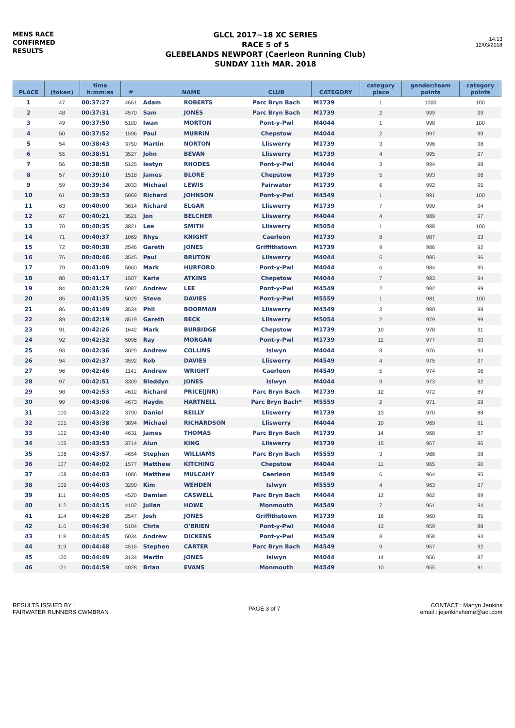MENS RACE
CONFIRMED
RESULTS
GLCL 2017~18 XC SERIES
RACE 5 of 5
GLEBELANDS NEWPORT (Caerleon Running Club)
SUNDAY 11th MAR. 2018
14:13
12/03/2018
| PLACE | (token) | time h:mm:ss | # | NAME | | CLUB | CATEGORY | category place | gender/team points | category points |
| --- | --- | --- | --- | --- | --- | --- | --- | --- | --- | --- |
| 1 | 47 | 00:37:27 | 4661 | Adam | ROBERTS | Parc Bryn Bach | M1739 | 1 | 1000 | 100 |
| 2 | 48 | 00:37:31 | 4570 | Sam | JONES | Parc Bryn Bach | M1739 | 2 | 999 | 99 |
| 3 | 49 | 00:37:50 | 5100 | Iwan | MORTON | Pont-y-Pwl | M4044 | 1 | 998 | 100 |
| 4 | 50 | 00:37:52 | 1596 | Paul | MURRIN | Chepstow | M4044 | 2 | 997 | 99 |
| 5 | 54 | 00:38:43 | 3750 | Martin | NORTON | Lliswerry | M1739 | 3 | 996 | 98 |
| 6 | 55 | 00:38:51 | 3527 | John | BEVAN | Lliswerry | M1739 | 4 | 995 | 97 |
| 7 | 56 | 00:38:58 | 5125 | Iestyn | RHODES | Pont-y-Pwl | M4044 | 3 | 994 | 98 |
| 8 | 57 | 00:39:10 | 1518 | James | BLORE | Chepstow | M1739 | 5 | 993 | 96 |
| 9 | 59 | 00:39:34 | 2033 | Michael | LEWIS | Fairwater | M1739 | 6 | 992 | 95 |
| 10 | 61 | 00:39:53 | 5069 | Richard | JOHNSON | Pont-y-Pwl | M4549 | 1 | 991 | 100 |
| 11 | 63 | 00:40:00 | 3614 | Richard | ELGAR | Lliswerry | M1739 | 7 | 990 | 94 |
| 12 | 67 | 00:40:21 | 3521 | Jon | BELCHER | Lliswerry | M4044 | 4 | 989 | 97 |
| 13 | 70 | 00:40:35 | 3821 | Lee | SMITH | Lliswerry | M5054 | 1 | 988 | 100 |
| 14 | 71 | 00:40:37 | 1069 | Rhys | KNIGHT | Caerleon | M1739 | 8 | 987 | 93 |
| 15 | 72 | 00:40:38 | 2546 | Gareth | JONES | Griffithstown | M1739 | 9 | 986 | 92 |
| 16 | 76 | 00:40:46 | 3545 | Paul | BRUTON | Lliswerry | M4044 | 5 | 985 | 96 |
| 17 | 79 | 00:41:09 | 5060 | Mark | HURFORD | Pont-y-Pwl | M4044 | 6 | 984 | 95 |
| 18 | 80 | 00:41:17 | 1507 | Karie | ATKINS | Chepstow | M4044 | 7 | 983 | 94 |
| 19 | 84 | 00:41:29 | 5087 | Andrew | LEE | Pont-y-Pwl | M4549 | 2 | 982 | 99 |
| 20 | 85 | 00:41:35 | 5029 | Steve | DAVIES | Pont-y-Pwl | M5559 | 1 | 981 | 100 |
| 21 | 86 | 00:41:49 | 3534 | Phil | BOORMAN | Lliswerry | M4549 | 3 | 980 | 98 |
| 22 | 89 | 00:42:19 | 3519 | Gareth | BECK | Lliswerry | M5054 | 2 | 979 | 99 |
| 23 | 91 | 00:42:26 | 1642 | Mark | BURBIDGE | Chepstow | M1739 | 10 | 978 | 91 |
| 24 | 92 | 00:42:32 | 5096 | Ray | MORGAN | Pont-y-Pwl | M1739 | 11 | 977 | 90 |
| 25 | 93 | 00:42:36 | 3029 | Andrew | COLLINS | Islwyn | M4044 | 8 | 976 | 93 |
| 26 | 94 | 00:42:37 | 3592 | Rob | DAVIES | Lliswerry | M4549 | 4 | 975 | 97 |
| 27 | 96 | 00:42:46 | 1141 | Andrew | WRIGHT | Caerleon | M4549 | 5 | 974 | 96 |
| 28 | 97 | 00:42:51 | 3309 | Bleddyn | JONES | Islwyn | M4044 | 9 | 973 | 92 |
| 29 | 98 | 00:42:53 | 4612 | Richard | PRICE(JNR) | Parc Bryn Bach | M1739 | 12 | 972 | 89 |
| 30 | 99 | 00:43:06 | 4673 | Haydn | HARTNELL | Parc Bryn Bach* | M5559 | 2 | 971 | 99 |
| 31 | 100 | 00:43:22 | 3790 | Daniel | REILLY | Lliswerry | M1739 | 13 | 970 | 88 |
| 32 | 101 | 00:43:38 | 3894 | Michael | RICHARDSON | Lliswerry | M4044 | 10 | 969 | 91 |
| 33 | 102 | 00:43:40 | 4631 | James | THOMAS | Parc Bryn Bach | M1739 | 14 | 968 | 87 |
| 34 | 105 | 00:43:53 | 3714 | Alun | KING | Lliswerry | M1739 | 15 | 967 | 86 |
| 35 | 106 | 00:43:57 | 4654 | Stephen | WILLIAMS | Parc Bryn Bach | M5559 | 3 | 966 | 98 |
| 36 | 107 | 00:44:02 | 1577 | Matthew | KITCHING | Chepstow | M4044 | 11 | 965 | 90 |
| 37 | 108 | 00:44:03 | 1086 | Matthew | MULCAHY | Caerleon | M4549 | 6 | 964 | 95 |
| 38 | 109 | 00:44:03 | 3290 | Kim | WEHDEN | Islwyn | M5559 | 4 | 963 | 97 |
| 39 | 111 | 00:44:05 | 4520 | Damian | CASWELL | Parc Bryn Bach | M4044 | 12 | 962 | 89 |
| 40 | 112 | 00:44:15 | 4102 | Julian | HOWE | Monmouth | M4549 | 7 | 961 | 94 |
| 41 | 114 | 00:44:28 | 2547 | Josh | JONES | Griffithstown | M1739 | 16 | 960 | 85 |
| 42 | 116 | 00:44:34 | 5104 | Chris | O'BRIEN | Pont-y-Pwl | M4044 | 13 | 959 | 88 |
| 43 | 118 | 00:44:45 | 5034 | Andrew | DICKENS | Pont-y-Pwl | M4549 | 8 | 958 | 93 |
| 44 | 119 | 00:44:48 | 4516 | Stephen | CARTER | Parc Bryn Bach | M4549 | 9 | 957 | 92 |
| 45 | 120 | 00:44:49 | 3134 | Martin | JONES | Islwyn | M4044 | 14 | 956 | 87 |
| 46 | 121 | 00:44:59 | 4028 | Brian | EVANS | Monmouth | M4549 | 10 | 955 | 91 |
RESULTS ISSUED BY :
FAIRWATER RUNNERS CWMBRAN
PAGE 3 of 7
CONTACT : Martyn Jenkins
email : jejenkinshome@aol.com